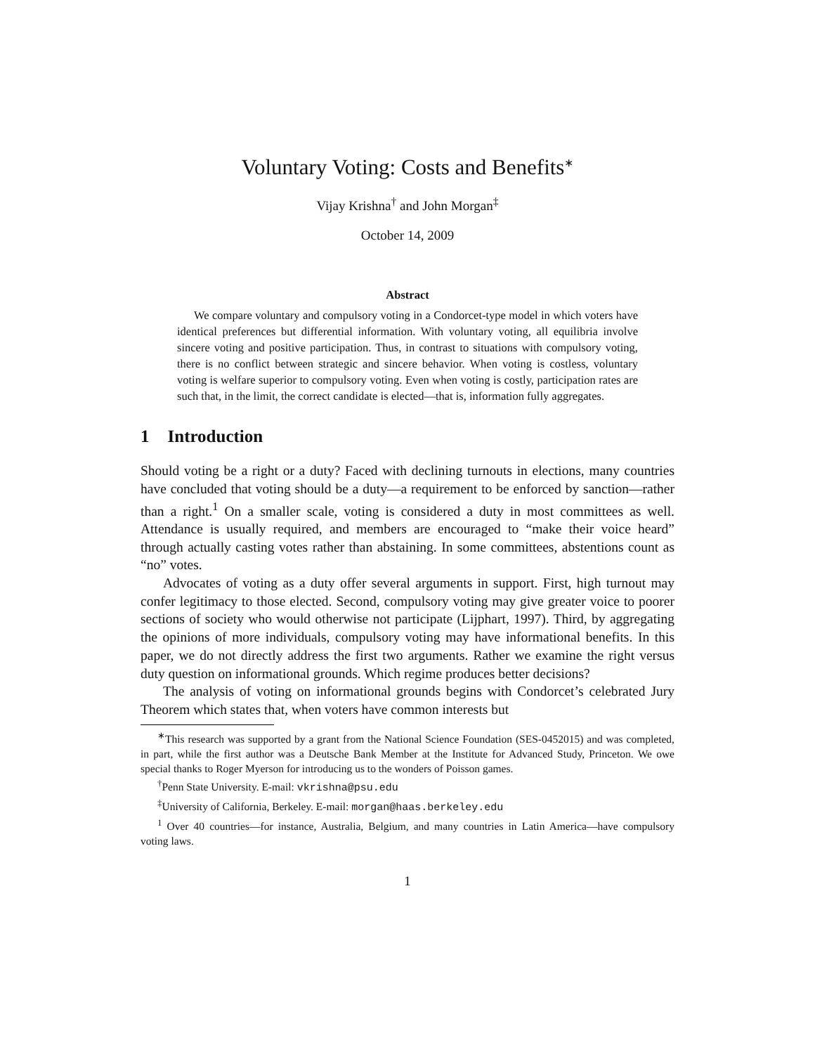Voluntary Voting: Costs and Benefits<sup>∗</sup>
Vijay Krishna<sup>†</sup> and John Morgan<sup>‡</sup>
October 14, 2009
Abstract
We compare voluntary and compulsory voting in a Condorcet-type model in which voters have identical preferences but differential information. With voluntary voting, all equilibria involve sincere voting and positive participation. Thus, in contrast to situations with compulsory voting, there is no conflict between strategic and sincere behavior. When voting is costless, voluntary voting is welfare superior to compulsory voting. Even when voting is costly, participation rates are such that, in the limit, the correct candidate is elected—that is, information fully aggregates.
1 Introduction
Should voting be a right or a duty? Faced with declining turnouts in elections, many countries have concluded that voting should be a duty—a requirement to be enforced by sanction—rather than a right.<sup>1</sup> On a smaller scale, voting is considered a duty in most committees as well. Attendance is usually required, and members are encouraged to “make their voice heard” through actually casting votes rather than abstaining. In some committees, abstentions count as “no” votes.
Advocates of voting as a duty offer several arguments in support. First, high turnout may confer legitimacy to those elected. Second, compulsory voting may give greater voice to poorer sections of society who would otherwise not participate (Lijphart, 1997). Third, by aggregating the opinions of more individuals, compulsory voting may have informational benefits. In this paper, we do not directly address the first two arguments. Rather we examine the right versus duty question on informational grounds. Which regime produces better decisions?
The analysis of voting on informational grounds begins with Condorcet’s celebrated Jury Theorem which states that, when voters have common interests but
<sup>∗</sup>This research was supported by a grant from the National Science Foundation (SES-0452015) and was completed, in part, while the first author was a Deutsche Bank Member at the Institute for Advanced Study, Princeton. We owe special thanks to Roger Myerson for introducing us to the wonders of Poisson games.
<sup>†</sup> Penn State University. E-mail: vkrishna@psu.edu
<sup>‡</sup> University of California, Berkeley. E-mail: morgan@haas.berkeley.edu
<sup>1</sup> Over 40 countries—for instance, Australia, Belgium, and many countries in Latin America—have compulsory voting laws.
1